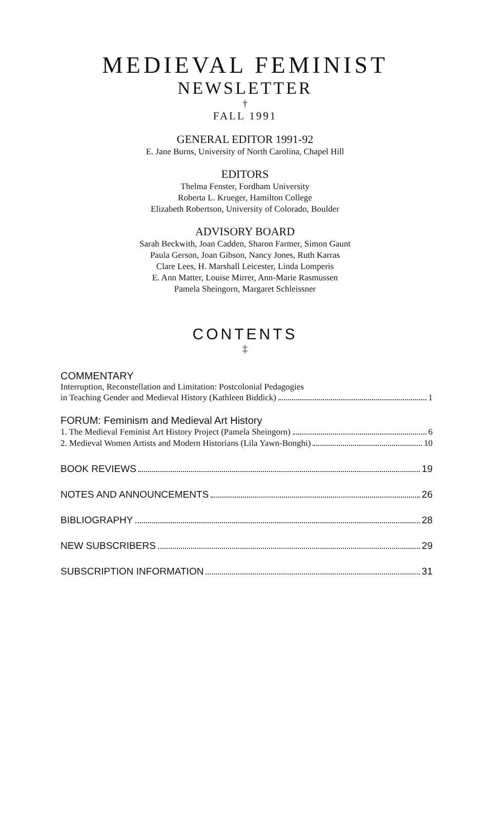MEDIEVAL FEMINIST
NEWSLETTER
†
FALL 1991
GENERAL EDITOR 1991-92
E. Jane Burns, University of North Carolina, Chapel Hill
EDITORS
Thelma Fenster, Fordham University
Roberta L. Krueger, Hamilton College
Elizabeth Robertson, University of Colorado, Boulder
ADVISORY BOARD
Sarah Beckwith, Joan Cadden, Sharon Farmer, Simon Gaunt
Paula Gerson, Joan Gibson, Nancy Jones, Ruth Karras
Clare Lees, H. Marshall Leicester, Linda Lomperis
E. Ann Matter, Louise Mirrer, Ann-Marie Rasmussen
Pamela Sheingorn, Margaret Schleissner
CONTENTS
‡
COMMENTARY
Interruption, Reconstellation and Limitation: Postcolonial Pedagogies
in Teaching Gender and Medieval History (Kathleen Biddick) 1
FORUM: Feminism and Medieval Art History
1. The Medieval Feminist Art History Project (Pamela Sheingorn) 6
2. Medieval Women Artists and Modern Historians (Lila Yawn-Bonghi) 10
BOOK REVIEWS 19
NOTES AND ANNOUNCEMENTS 26
BIBLIOGRAPHY 28
NEW SUBSCRIBERS 29
SUBSCRIPTION INFORMATION 31